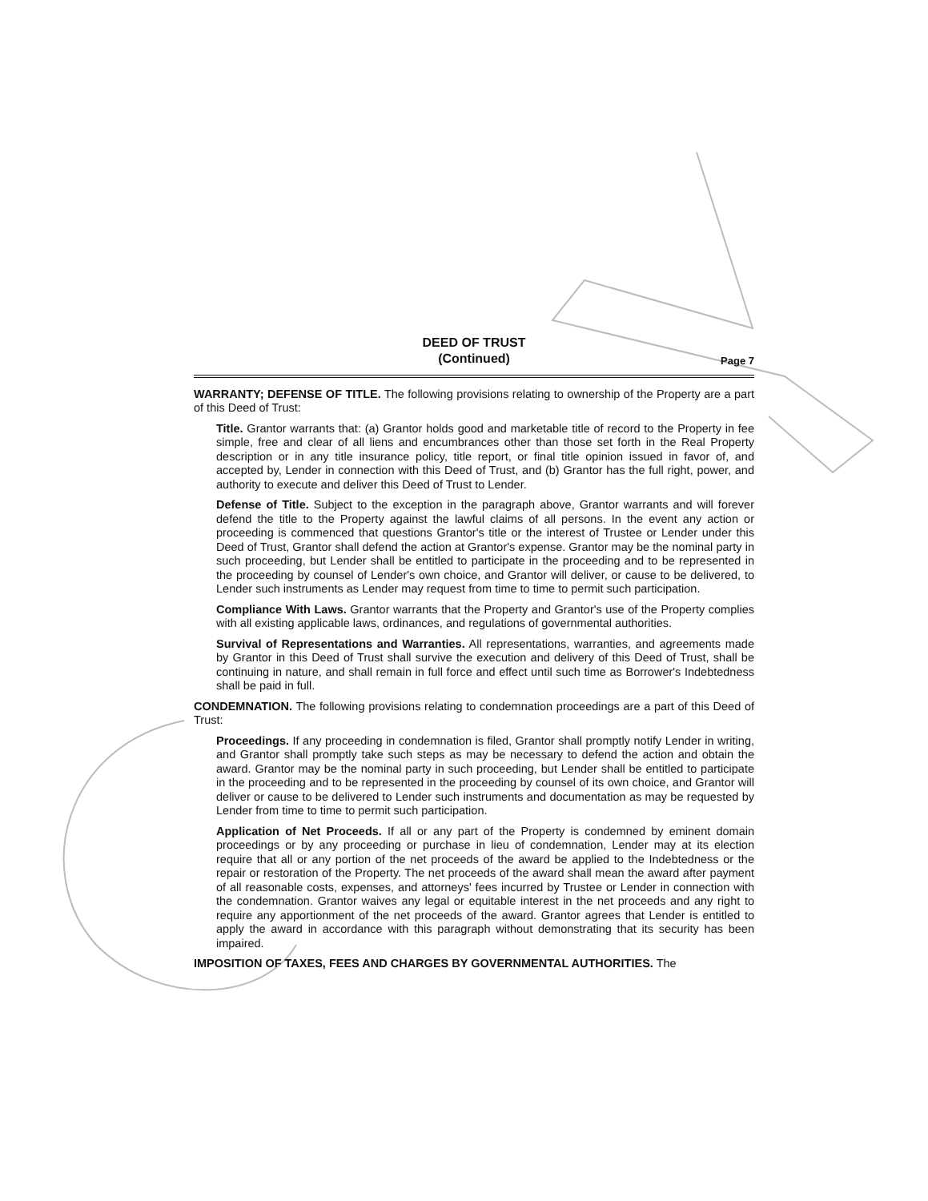DEED OF TRUST
(Continued)
Page 7
WARRANTY; DEFENSE OF TITLE. The following provisions relating to ownership of the Property are a part of this Deed of Trust:
Title. Grantor warrants that: (a) Grantor holds good and marketable title of record to the Property in fee simple, free and clear of all liens and encumbrances other than those set forth in the Real Property description or in any title insurance policy, title report, or final title opinion issued in favor of, and accepted by, Lender in connection with this Deed of Trust, and (b) Grantor has the full right, power, and authority to execute and deliver this Deed of Trust to Lender.
Defense of Title. Subject to the exception in the paragraph above, Grantor warrants and will forever defend the title to the Property against the lawful claims of all persons. In the event any action or proceeding is commenced that questions Grantor's title or the interest of Trustee or Lender under this Deed of Trust, Grantor shall defend the action at Grantor's expense. Grantor may be the nominal party in such proceeding, but Lender shall be entitled to participate in the proceeding and to be represented in the proceeding by counsel of Lender's own choice, and Grantor will deliver, or cause to be delivered, to Lender such instruments as Lender may request from time to time to permit such participation.
Compliance With Laws. Grantor warrants that the Property and Grantor's use of the Property complies with all existing applicable laws, ordinances, and regulations of governmental authorities.
Survival of Representations and Warranties. All representations, warranties, and agreements made by Grantor in this Deed of Trust shall survive the execution and delivery of this Deed of Trust, shall be continuing in nature, and shall remain in full force and effect until such time as Borrower's Indebtedness shall be paid in full.
CONDEMNATION. The following provisions relating to condemnation proceedings are a part of this Deed of Trust:
Proceedings. If any proceeding in condemnation is filed, Grantor shall promptly notify Lender in writing, and Grantor shall promptly take such steps as may be necessary to defend the action and obtain the award. Grantor may be the nominal party in such proceeding, but Lender shall be entitled to participate in the proceeding and to be represented in the proceeding by counsel of its own choice, and Grantor will deliver or cause to be delivered to Lender such instruments and documentation as may be requested by Lender from time to time to permit such participation.
Application of Net Proceeds. If all or any part of the Property is condemned by eminent domain proceedings or by any proceeding or purchase in lieu of condemnation, Lender may at its election require that all or any portion of the net proceeds of the award be applied to the Indebtedness or the repair or restoration of the Property. The net proceeds of the award shall mean the award after payment of all reasonable costs, expenses, and attorneys' fees incurred by Trustee or Lender in connection with the condemnation. Grantor waives any legal or equitable interest in the net proceeds and any right to require any apportionment of the net proceeds of the award. Grantor agrees that Lender is entitled to apply the award in accordance with this paragraph without demonstrating that its security has been impaired.
IMPOSITION OF TAXES, FEES AND CHARGES BY GOVERNMENTAL AUTHORITIES. The